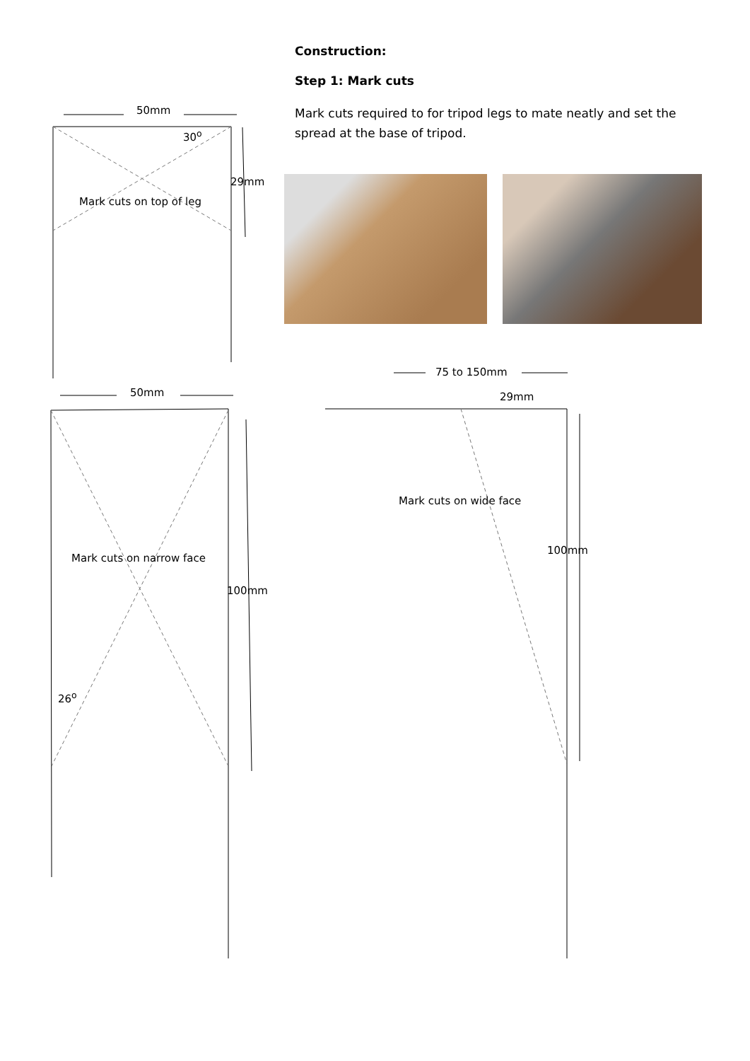Construction:
Step 1: Mark cuts
Mark cuts required to for tripod legs to mate neatly and set the spread at the base of tripod.
50mm
30<sup>o</sup>
29mm
Mark cuts on top of leg
50mm
75 to 150mm
29mm
Mark cuts on wide face
100mm
Mark cuts on narrow face
100mm
26<sup>o</sup>